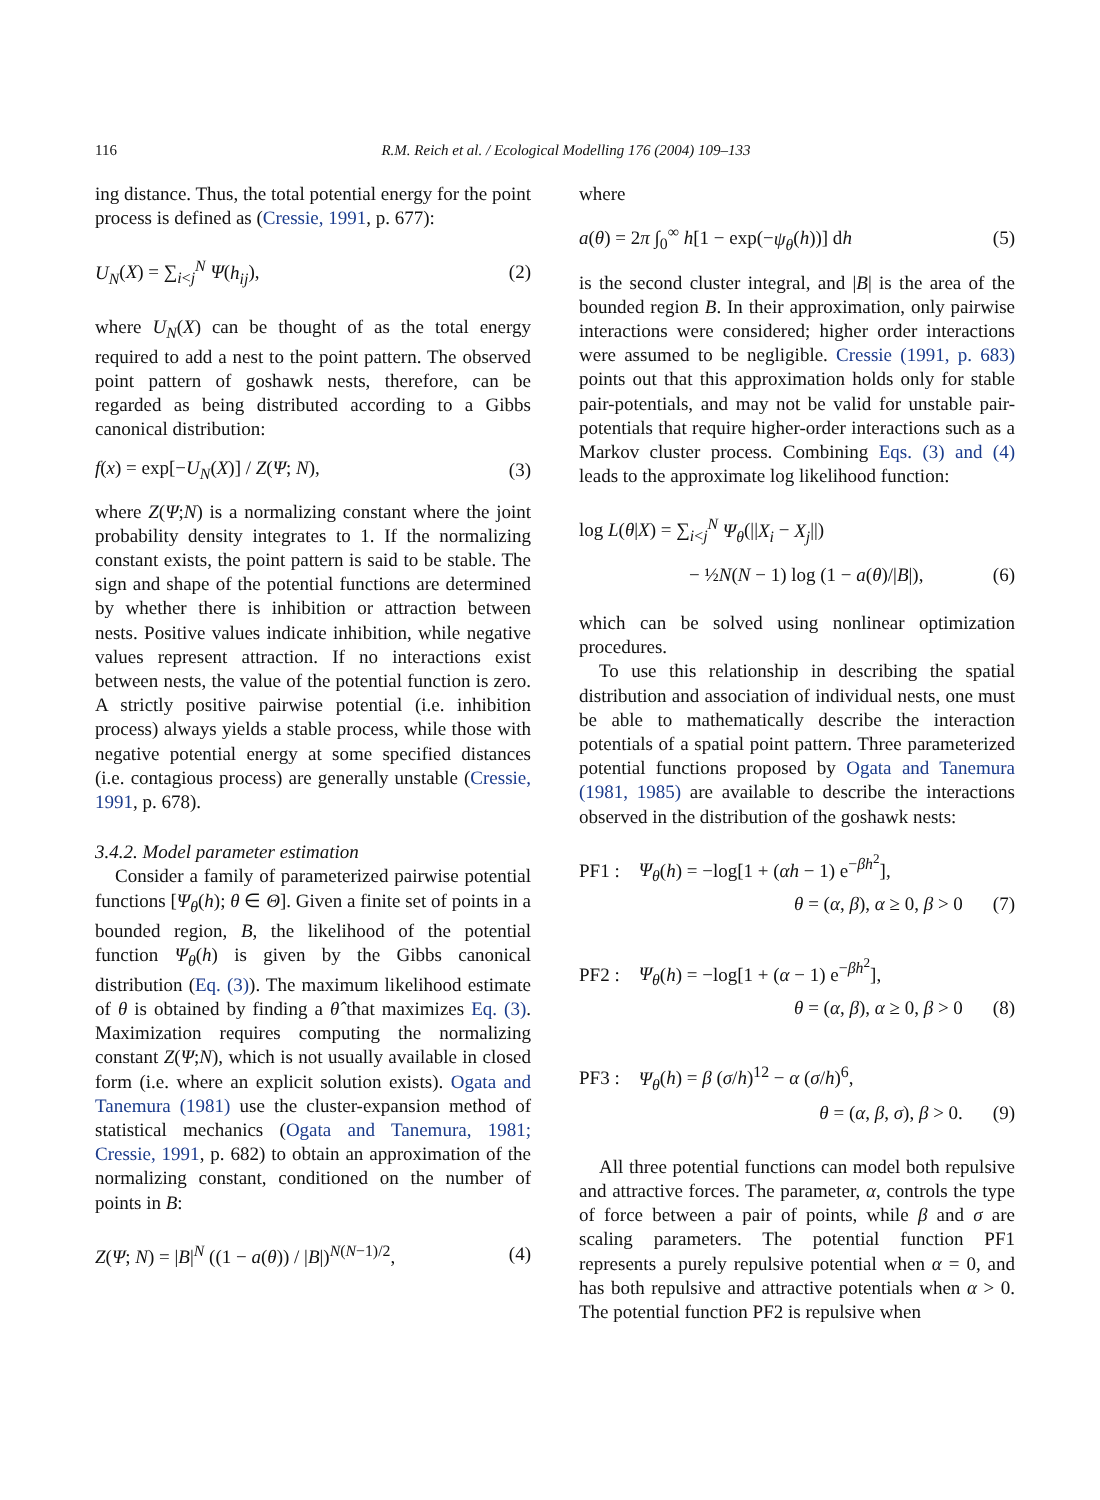116 R.M. Reich et al. / Ecological Modelling 176 (2004) 109–133
ing distance. Thus, the total potential energy for the point process is defined as (Cressie, 1991, p. 677):
U<sub>N</sub>(X) = ∑<sub>i<j</sub><sup>N</sup> Ψ(h<sub>ij</sub>), (2)
where U<sub>N</sub>(X) can be thought of as the total energy required to add a nest to the point pattern. The observed point pattern of goshawk nests, therefore, can be regarded as being distributed according to a Gibbs canonical distribution:
f(x) = exp[−U<sub>N</sub>(X)] / Z(Ψ; N), (3)
where Z(Ψ;N) is a normalizing constant where the joint probability density integrates to 1. If the normalizing constant exists, the point pattern is said to be stable. The sign and shape of the potential functions are determined by whether there is inhibition or attraction between nests. Positive values indicate inhibition, while negative values represent attraction. If no interactions exist between nests, the value of the potential function is zero. A strictly positive pairwise potential (i.e. inhibition process) always yields a stable process, while those with negative potential energy at some specified distances (i.e. contagious process) are generally unstable (Cressie, 1991, p. 678).
3.4.2. Model parameter estimation
Consider a family of parameterized pairwise potential functions [Ψ<sub>θ</sub>(h); θ ∈ Θ]. Given a finite set of points in a bounded region, B, the likelihood of the potential function Ψ<sub>θ</sub>(h) is given by the Gibbs canonical distribution (Eq. (3)). The maximum likelihood estimate of θ is obtained by finding a θ̂ that maximizes Eq. (3). Maximization requires computing the normalizing constant Z(Ψ;N), which is not usually available in closed form (i.e. where an explicit solution exists). Ogata and Tanemura (1981) use the cluster-expansion method of statistical mechanics (Ogata and Tanemura, 1981; Cressie, 1991, p. 682) to obtain an approximation of the normalizing constant, conditioned on the number of points in B:
Z(Ψ; N) = |B|<sup>N</sup> ((1 − a(θ)) / |B|)<sup>N(N−1)/2</sup>, (4)
where
a(θ) = 2π ∫<sub>0</sub><sup>∞</sup> h[1 − exp(−ψ<sub>θ</sub>(h))] dh (5)
is the second cluster integral, and |B| is the area of the bounded region B. In their approximation, only pairwise interactions were considered; higher order interactions were assumed to be negligible. Cressie (1991, p. 683) points out that this approximation holds only for stable pair-potentials, and may not be valid for unstable pair-potentials that require higher-order interactions such as a Markov cluster process. Combining Eqs. (3) and (4) leads to the approximate log likelihood function:
log L(θ|X) = ∑<sub>i<j</sub><sup>N</sup> Ψ<sub>θ</sub>(||X<sub>i</sub> − X<sub>j</sub>||)
− ½N(N − 1) log (1 − a(θ)/|B|), (6)
which can be solved using nonlinear optimization procedures.
To use this relationship in describing the spatial distribution and association of individual nests, one must be able to mathematically describe the interaction potentials of a spatial point pattern. Three parameterized potential functions proposed by Ogata and Tanemura (1981, 1985) are available to describe the interactions observed in the distribution of the goshawk nests:
PF1 : Ψ<sub>θ</sub>(h) = −log[1 + (αh − 1) e<sup>−βh<sup>2</sup></sup>],
θ = (α, β), α ≥ 0, β > 0 (7)
PF2 : Ψ<sub>θ</sub>(h) = −log[1 + (α − 1) e<sup>−βh<sup>2</sup></sup>],
θ = (α, β), α ≥ 0, β > 0 (8)
PF3 : Ψ<sub>θ</sub>(h) = β (σ/h)<sup>12</sup> − α (σ/h)<sup>6</sup>,
θ = (α, β, σ), β > 0. (9)
All three potential functions can model both repulsive and attractive forces. The parameter, α, controls the type of force between a pair of points, while β and σ are scaling parameters. The potential function PF1 represents a purely repulsive potential when α = 0, and has both repulsive and attractive potentials when α > 0. The potential function PF2 is repulsive when